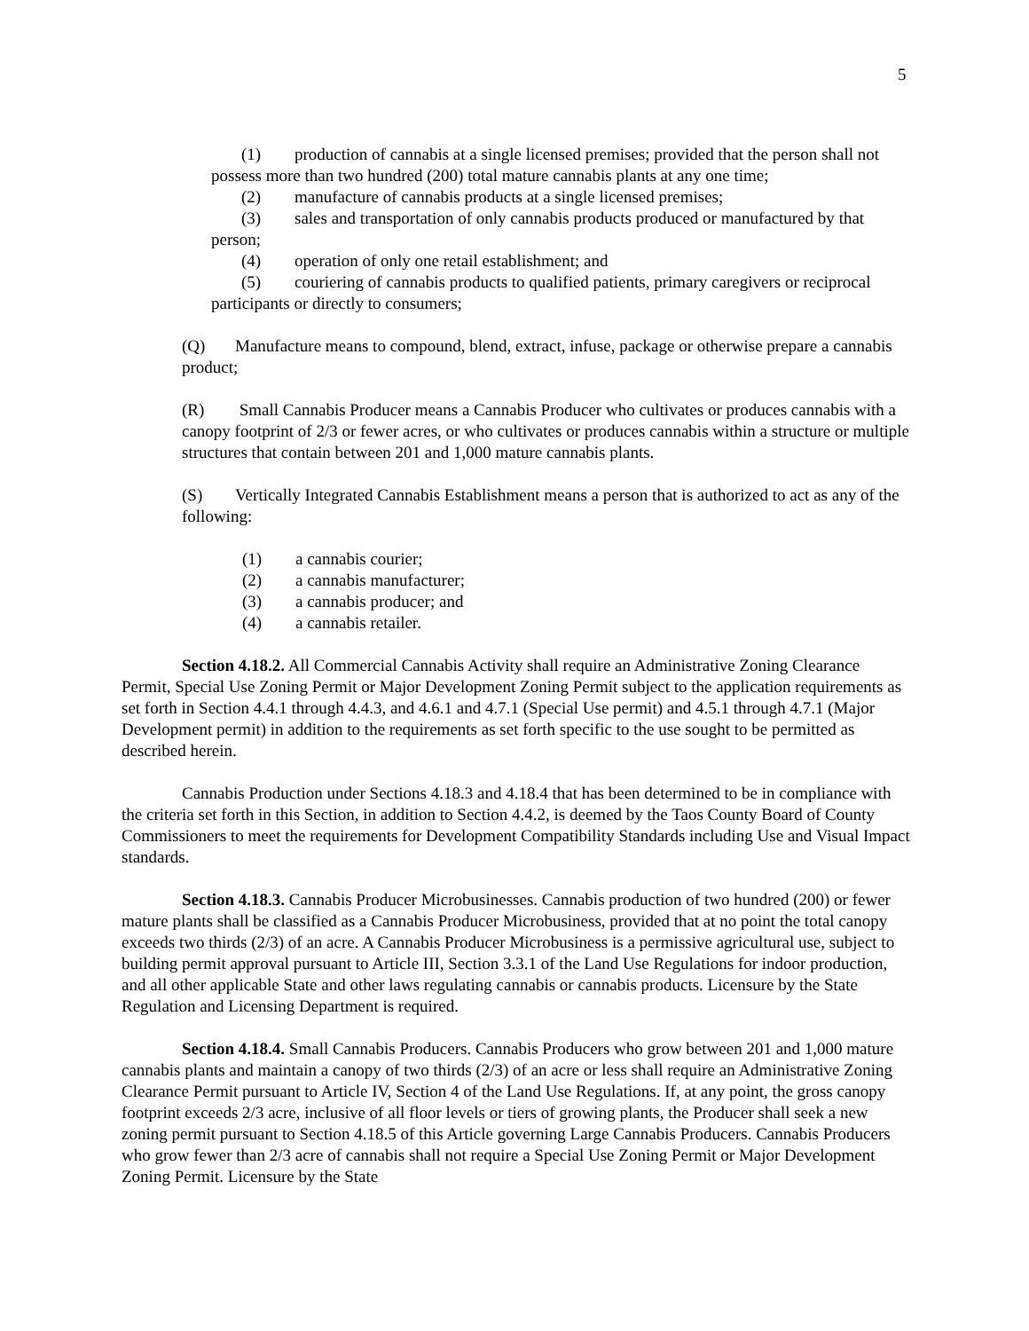5
(1) production of cannabis at a single licensed premises; provided that the person shall not possess more than two hundred (200) total mature cannabis plants at any one time;
(2) manufacture of cannabis products at a single licensed premises;
(3) sales and transportation of only cannabis products produced or manufactured by that person;
(4) operation of only one retail establishment; and
(5) couriering of cannabis products to qualified patients, primary caregivers or reciprocal participants or directly to consumers;
(Q) Manufacture means to compound, blend, extract, infuse, package or otherwise prepare a cannabis product;
(R) Small Cannabis Producer means a Cannabis Producer who cultivates or produces cannabis with a canopy footprint of 2/3 or fewer acres, or who cultivates or produces cannabis within a structure or multiple structures that contain between 201 and 1,000 mature cannabis plants.
(S) Vertically Integrated Cannabis Establishment means a person that is authorized to act as any of the following:
(1) a cannabis courier;
(2) a cannabis manufacturer;
(3) a cannabis producer; and
(4) a cannabis retailer.
Section 4.18.2. All Commercial Cannabis Activity shall require an Administrative Zoning Clearance Permit, Special Use Zoning Permit or Major Development Zoning Permit subject to the application requirements as set forth in Section 4.4.1 through 4.4.3, and 4.6.1 and 4.7.1 (Special Use permit) and 4.5.1 through 4.7.1 (Major Development permit) in addition to the requirements as set forth specific to the use sought to be permitted as described herein.
Cannabis Production under Sections 4.18.3 and 4.18.4 that has been determined to be in compliance with the criteria set forth in this Section, in addition to Section 4.4.2, is deemed by the Taos County Board of County Commissioners to meet the requirements for Development Compatibility Standards including Use and Visual Impact standards.
Section 4.18.3. Cannabis Producer Microbusinesses. Cannabis production of two hundred (200) or fewer mature plants shall be classified as a Cannabis Producer Microbusiness, provided that at no point the total canopy exceeds two thirds (2/3) of an acre. A Cannabis Producer Microbusiness is a permissive agricultural use, subject to building permit approval pursuant to Article III, Section 3.3.1 of the Land Use Regulations for indoor production, and all other applicable State and other laws regulating cannabis or cannabis products. Licensure by the State Regulation and Licensing Department is required.
Section 4.18.4. Small Cannabis Producers. Cannabis Producers who grow between 201 and 1,000 mature cannabis plants and maintain a canopy of two thirds (2/3) of an acre or less shall require an Administrative Zoning Clearance Permit pursuant to Article IV, Section 4 of the Land Use Regulations. If, at any point, the gross canopy footprint exceeds 2/3 acre, inclusive of all floor levels or tiers of growing plants, the Producer shall seek a new zoning permit pursuant to Section 4.18.5 of this Article governing Large Cannabis Producers. Cannabis Producers who grow fewer than 2/3 acre of cannabis shall not require a Special Use Zoning Permit or Major Development Zoning Permit. Licensure by the State